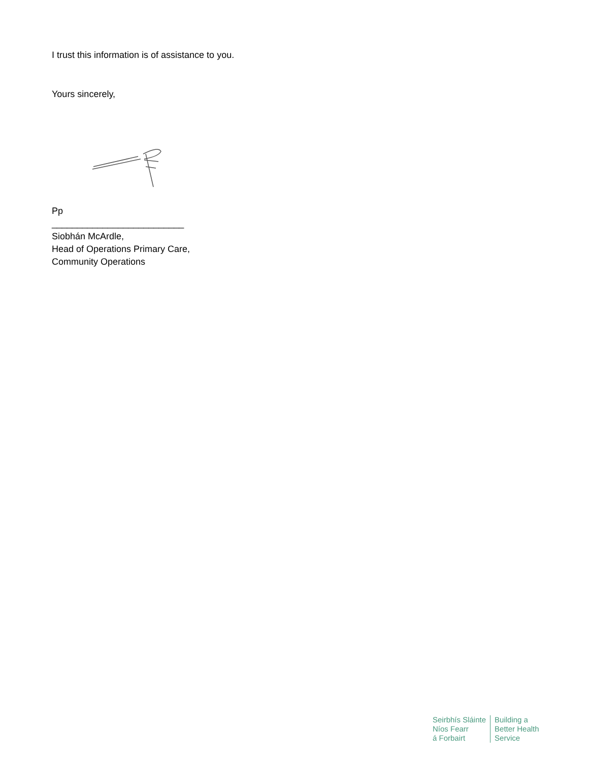I trust this information is of assistance to you.
Yours sincerely,
Pp
__________________________
Siobhán McArdle,
Head of Operations Primary Care,
Community Operations
Seirbhís Sláinte
Níos Fearr
á Forbairt
Building a
Better Health
Service